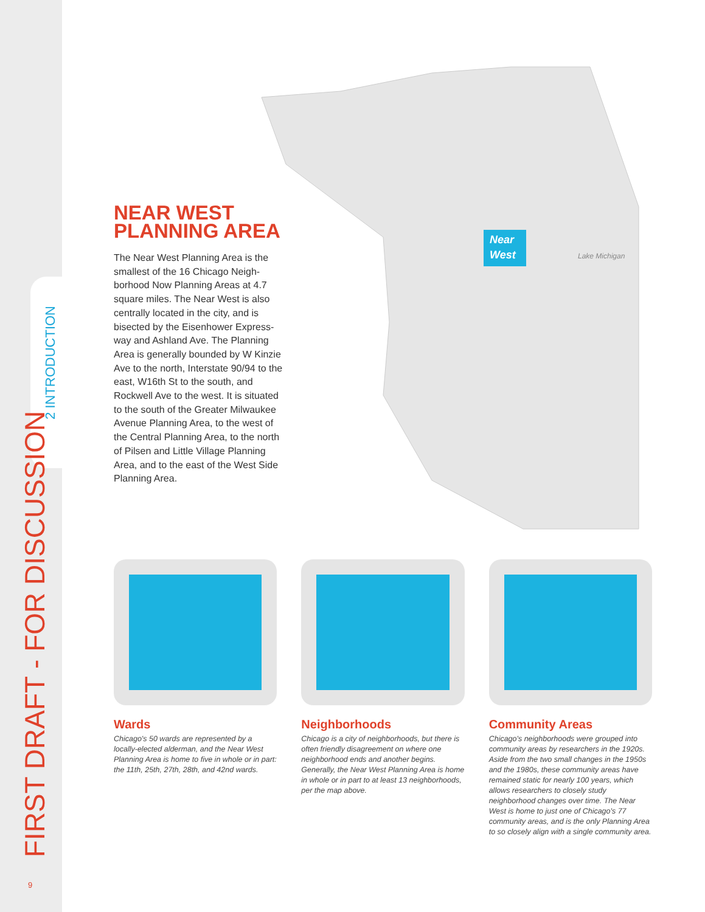FIRST DRAFT - FOR DISCUSSION
2 INTRODUCTION
9
Near
West
Lake Michigan
NEAR WEST
PLANNING AREA
The Near West Planning Area is the smallest of the 16 Chicago Neigh­borhood Now Planning Areas at 4.7 square miles. The Near West is also centrally located in the city, and is bisected by the Eisenhower Express­way and Ashland Ave. The Planning Area is generally bounded by W Kinzie Ave to the north, Interstate 90/94 to the east, W16th St to the south, and Rockwell Ave to the west. It is situated to the south of the Greater Milwaukee Avenue Planning Area, to the west of the Central Planning Area, to the north of Pilsen and Little Village Planning Area, and to the east of the West Side Planning Area.
Wards
Chicago's 50 wards are represented by a locally-elected alderman, and the Near West Planning Area is home to five in whole or in part: the 11th, 25th, 27th, 28th, and 42nd wards.
Neighborhoods
Chicago is a city of neighborhoods, but there is often friendly disagreement on where one neighborhood ends and another begins. Generally, the Near West Planning Area is home in whole or in part to at least 13 neighborhoods, per the map above.
Community Areas
Chicago's neighborhoods were grouped into community areas by researchers in the 1920s. Aside from the two small changes in the 1950s and the 1980s, these community areas have remained static for nearly 100 years, which allows researchers to closely study neighborhood changes over time. The Near West is home to just one of Chicago's 77 community areas, and is the only Planning Area to so closely align with a single community area.